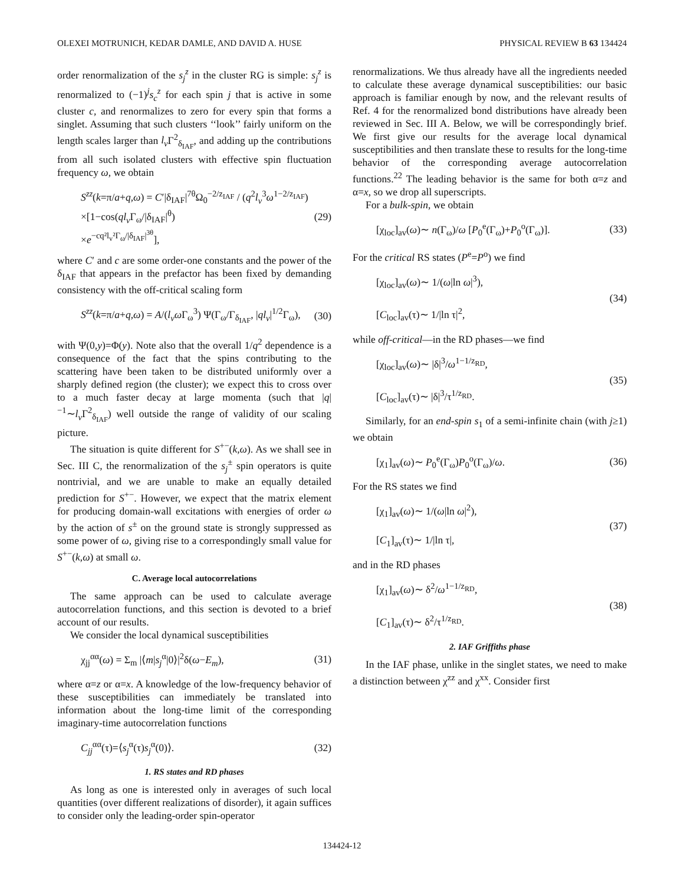OLEXEI MOTRUNICH, KEDAR DAMLE, AND DAVID A. HUSE PHYSICAL REVIEW B 63 134424
order renormalization of the s<sub>j</sub><sup>z</sup> in the cluster RG is simple: s<sub>j</sub><sup>z</sup> is renormalized to (−1)<sup>j</sup>s<sub>c</sub><sup>z</sup> for each spin j that is active in some cluster c, and renormalizes to zero for every spin that forms a singlet. Assuming that such clusters ‘‘look’’ fairly uniform on the length scales larger than l<sub>v</sub> Γ<sup>2</sup><sub>δ<sub>IAF</sub></sub>, and adding up the contributions from all such isolated clusters with effective spin fluctuation frequency ω, we obtain
S<sup>zz</sup>(k=π/a+q,ω) = C′|δ<sub>IAF</sub>|<sup>7θ</sup>Ω<sub>0</sub><sup>−2/z<sub>IAF</sub></sup> / (q<sup>2</sup>l<sub>v</sub><sup>3</sup>ω<sup>1−2/z<sub>IAF</sub></sup>)
×[1−cos(ql<sub>v</sub> Γ<sub>ω</sub>/|δ<sub>IAF</sub>|<sup>θ</sup>)
×e<sup>−cq²l<sub>v</sub>²Γ<sub>ω</sub>/|δ<sub>IAF</sub>|<sup>3θ</sup></sup>], (29)
where C′ and c are some order-one constants and the power of the δ<sub>IAF</sub> that appears in the prefactor has been fixed by demanding consistency with the off-critical scaling form
S<sup>zz</sup>(k=π/a+q,ω) = A/(l<sub>v</sub>ω Γ<sub>ω</sub><sup>3</sup>) Ψ(Γ<sub>ω</sub>/Γ<sub>δ<sub>IAF</sub></sub>, |ql<sub>v</sub>|<sup>1/2</sup>Γ<sub>ω</sub>), (30)
with Ψ(0,y)=Φ(y). Note also that the overall 1/q<sup>2</sup> dependence is a consequence of the fact that the spins contributing to the scattering have been taken to be distributed uniformly over a sharply defined region (the cluster); we expect this to cross over to a much faster decay at large momenta (such that |q|<sup>−1</sup>∼l<sub>v</sub> Γ<sup>2</sup><sub>δ<sub>IAF</sub></sub>) well outside the range of validity of our scaling picture.
The situation is quite different for S<sup>+−</sup>(k,ω). As we shall see in Sec. III C, the renormalization of the s<sub>j</sub><sup>±</sup> spin operators is quite nontrivial, and we are unable to make an equally detailed prediction for S<sup>+−</sup>. However, we expect that the matrix element for producing domain-wall excitations with energies of order ω by the action of s<sup>±</sup> on the ground state is strongly suppressed as some power of ω, giving rise to a correspondingly small value for S<sup>+−</sup>(k,ω) at small ω.
C. Average local autocorrelations
The same approach can be used to calculate average autocorrelation functions, and this section is devoted to a brief account of our results.
We consider the local dynamical susceptibilities
χ<sub>jj</sub><sup>αα</sup>(ω) = Σ<sub>m</sub> |⟨m|s<sub>j</sub><sup>α</sup>|0⟩|<sup>2</sup>δ(ω−E<sub>m</sub>), (31)
where α=z or α=x. A knowledge of the low-frequency behavior of these susceptibilities can immediately be translated into information about the long-time limit of the corresponding imaginary-time autocorrelation functions
C<sub>jj</sub><sup>αα</sup>(τ)=⟨s<sub>j</sub><sup>α</sup>(τ)s<sub>j</sub><sup>α</sup>(0)⟩. (32)
1. RS states and RD phases
As long as one is interested only in averages of such local quantities (over different realizations of disorder), it again suffices to consider only the leading-order spin-operator
renormalizations. We thus already have all the ingredients needed to calculate these average dynamical susceptibilities: our basic approach is familiar enough by now, and the relevant results of Ref. 4 for the renormalized bond distributions have already been reviewed in Sec. III A. Below, we will be correspondingly brief. We first give our results for the average local dynamical susceptibilities and then translate these to results for the long-time behavior of the corresponding average autocorrelation functions.<sup>22</sup> The leading behavior is the same for both α=z and α=x, so we drop all superscripts.
For a bulk-spin, we obtain
[χ<sub>loc</sub>]<sub>av</sub>(ω)∼ n(Γ<sub>ω</sub>)/ω [P<sub>0</sub><sup>e</sup>(Γ<sub>ω</sub>)+P<sub>0</sub><sup>o</sup>(Γ<sub>ω</sub>)]. (33)
For the critical RS states (P<sup>e</sup>=P<sup>o</sup>) we find
[χ<sub>loc</sub>]<sub>av</sub>(ω)∼ 1/(ω|ln ω|<sup>3</sup>),
[C<sub>loc</sub>]<sub>av</sub>(τ)∼ 1/|ln τ|<sup>2</sup>, (34)
while off-critical—in the RD phases—we find
[χ<sub>loc</sub>]<sub>av</sub>(ω)∼ |δ|<sup>3</sup>/ω<sup>1−1/z<sub>RD</sub></sup>,
[C<sub>loc</sub>]<sub>av</sub>(τ)∼ |δ|<sup>3</sup>/τ<sup>1/z<sub>RD</sub></sup>. (35)
Similarly, for an end-spin s<sub>1</sub> of a semi-infinite chain (with j≥1) we obtain
[χ<sub>1</sub>]<sub>av</sub>(ω)∼ P<sub>0</sub><sup>e</sup>(Γ<sub>ω</sub>)P<sub>0</sub><sup>o</sup>(Γ<sub>ω</sub>)/ω. (36)
For the RS states we find
[χ<sub>1</sub>]<sub>av</sub>(ω)∼ 1/(ω|ln ω|<sup>2</sup>),
[C<sub>1</sub>]<sub>av</sub>(τ)∼ 1/|ln τ|, (37)
and in the RD phases
[χ<sub>1</sub>]<sub>av</sub>(ω)∼ δ<sup>2</sup>/ω<sup>1−1/z<sub>RD</sub></sup>,
[C<sub>1</sub>]<sub>av</sub>(τ)∼ δ<sup>2</sup>/τ<sup>1/z<sub>RD</sub></sup>. (38)
2. IAF Griffiths phase
In the IAF phase, unlike in the singlet states, we need to make a distinction between χ<sup>zz</sup> and χ<sup>xx</sup>. Consider first
134424-12